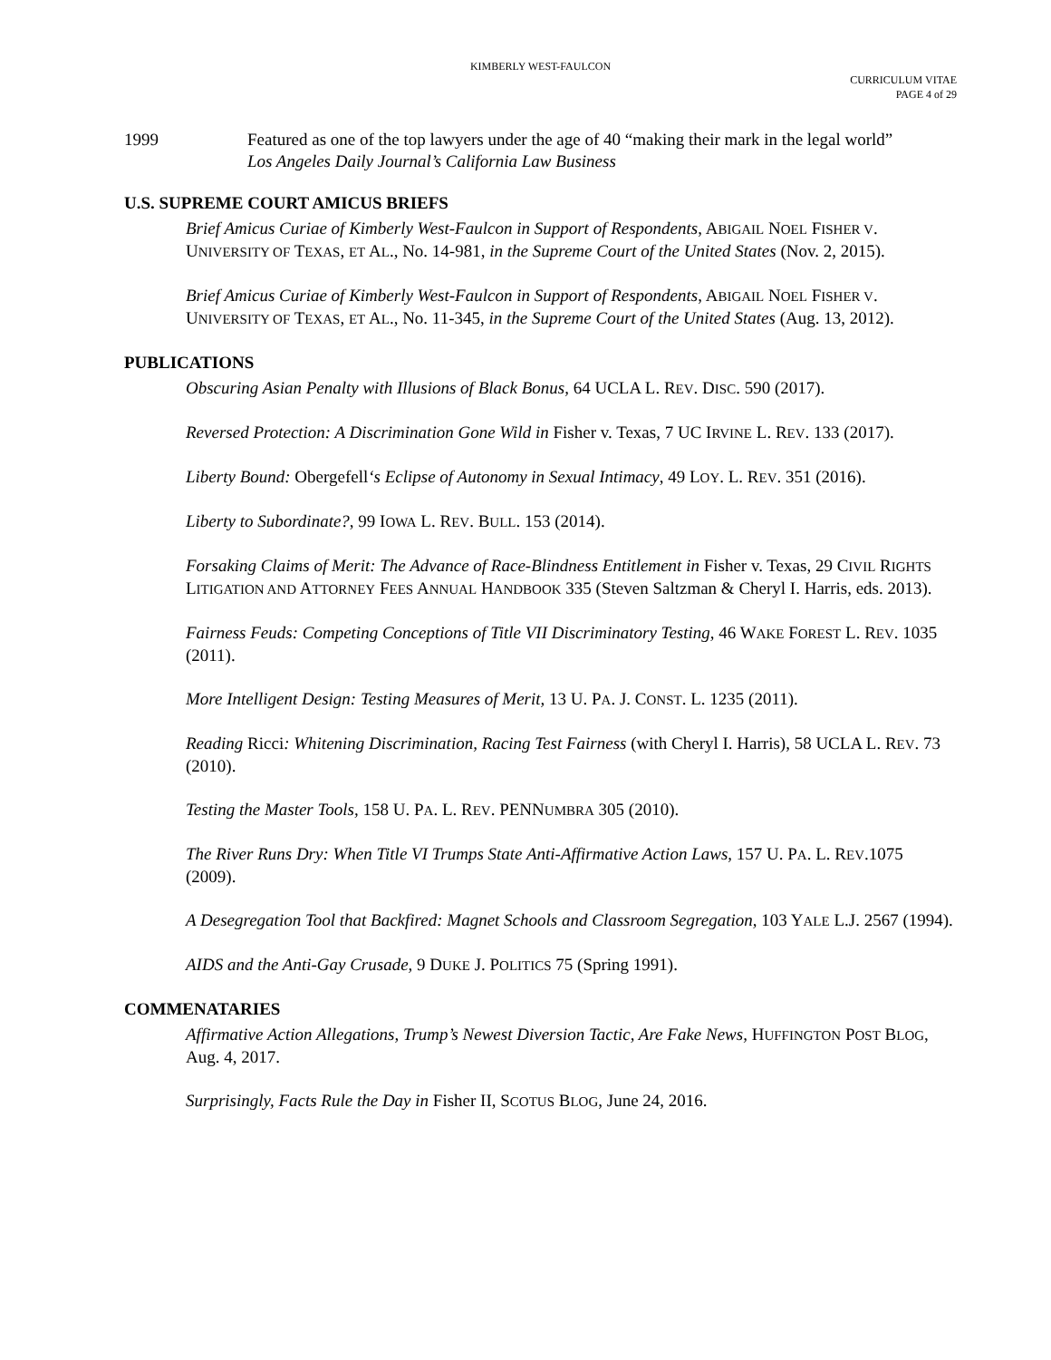KIMBERLY WEST-FAULCON
CURRICULUM VITAE
PAGE 4 of 29
1999 Featured as one of the top lawyers under the age of 40 “making their mark in the legal world”
Los Angeles Daily Journal’s California Law Business
U.S. SUPREME COURT AMICUS BRIEFS
Brief Amicus Curiae of Kimberly West-Faulcon in Support of Respondents, ABIGAIL NOEL FISHER V. UNIVERSITY OF TEXAS, ET AL., No. 14-981, in the Supreme Court of the United States (Nov. 2, 2015).
Brief Amicus Curiae of Kimberly West-Faulcon in Support of Respondents, ABIGAIL NOEL FISHER V. UNIVERSITY OF TEXAS, ET AL., No. 11-345, in the Supreme Court of the United States (Aug. 13, 2012).
PUBLICATIONS
Obscuring Asian Penalty with Illusions of Black Bonus, 64 UCLA L. REV. DISC. 590 (2017).
Reversed Protection: A Discrimination Gone Wild in Fisher v. Texas, 7 UC IRVINE L. REV. 133 (2017).
Liberty Bound: Obergefell‘s Eclipse of Autonomy in Sexual Intimacy, 49 LOY. L. REV. 351 (2016).
Liberty to Subordinate?, 99 IOWA L. REV. BULL. 153 (2014).
Forsaking Claims of Merit: The Advance of Race-Blindness Entitlement in Fisher v. Texas, 29 CIVIL RIGHTS LITIGATION AND ATTORNEY FEES ANNUAL HANDBOOK 335 (Steven Saltzman & Cheryl I. Harris, eds. 2013).
Fairness Feuds: Competing Conceptions of Title VII Discriminatory Testing, 46 WAKE FOREST L. REV. 1035 (2011).
More Intelligent Design: Testing Measures of Merit, 13 U. PA. J. CONST. L. 1235 (2011).
Reading Ricci: Whitening Discrimination, Racing Test Fairness (with Cheryl I. Harris), 58 UCLA L. REV. 73 (2010).
Testing the Master Tools, 158 U. PA. L. REV. PENNUMBRA 305 (2010).
The River Runs Dry: When Title VI Trumps State Anti-Affirmative Action Laws, 157 U. PA. L. REV.1075 (2009).
A Desegregation Tool that Backfired: Magnet Schools and Classroom Segregation, 103 YALE L.J. 2567 (1994).
AIDS and the Anti-Gay Crusade, 9 DUKE J. POLITICS 75 (Spring 1991).
COMMENATARIES
Affirmative Action Allegations, Trump’s Newest Diversion Tactic, Are Fake News, HUFFINGTON POST BLOG, Aug. 4, 2017.
Surprisingly, Facts Rule the Day in Fisher II, SCOTUS BLOG, June 24, 2016.